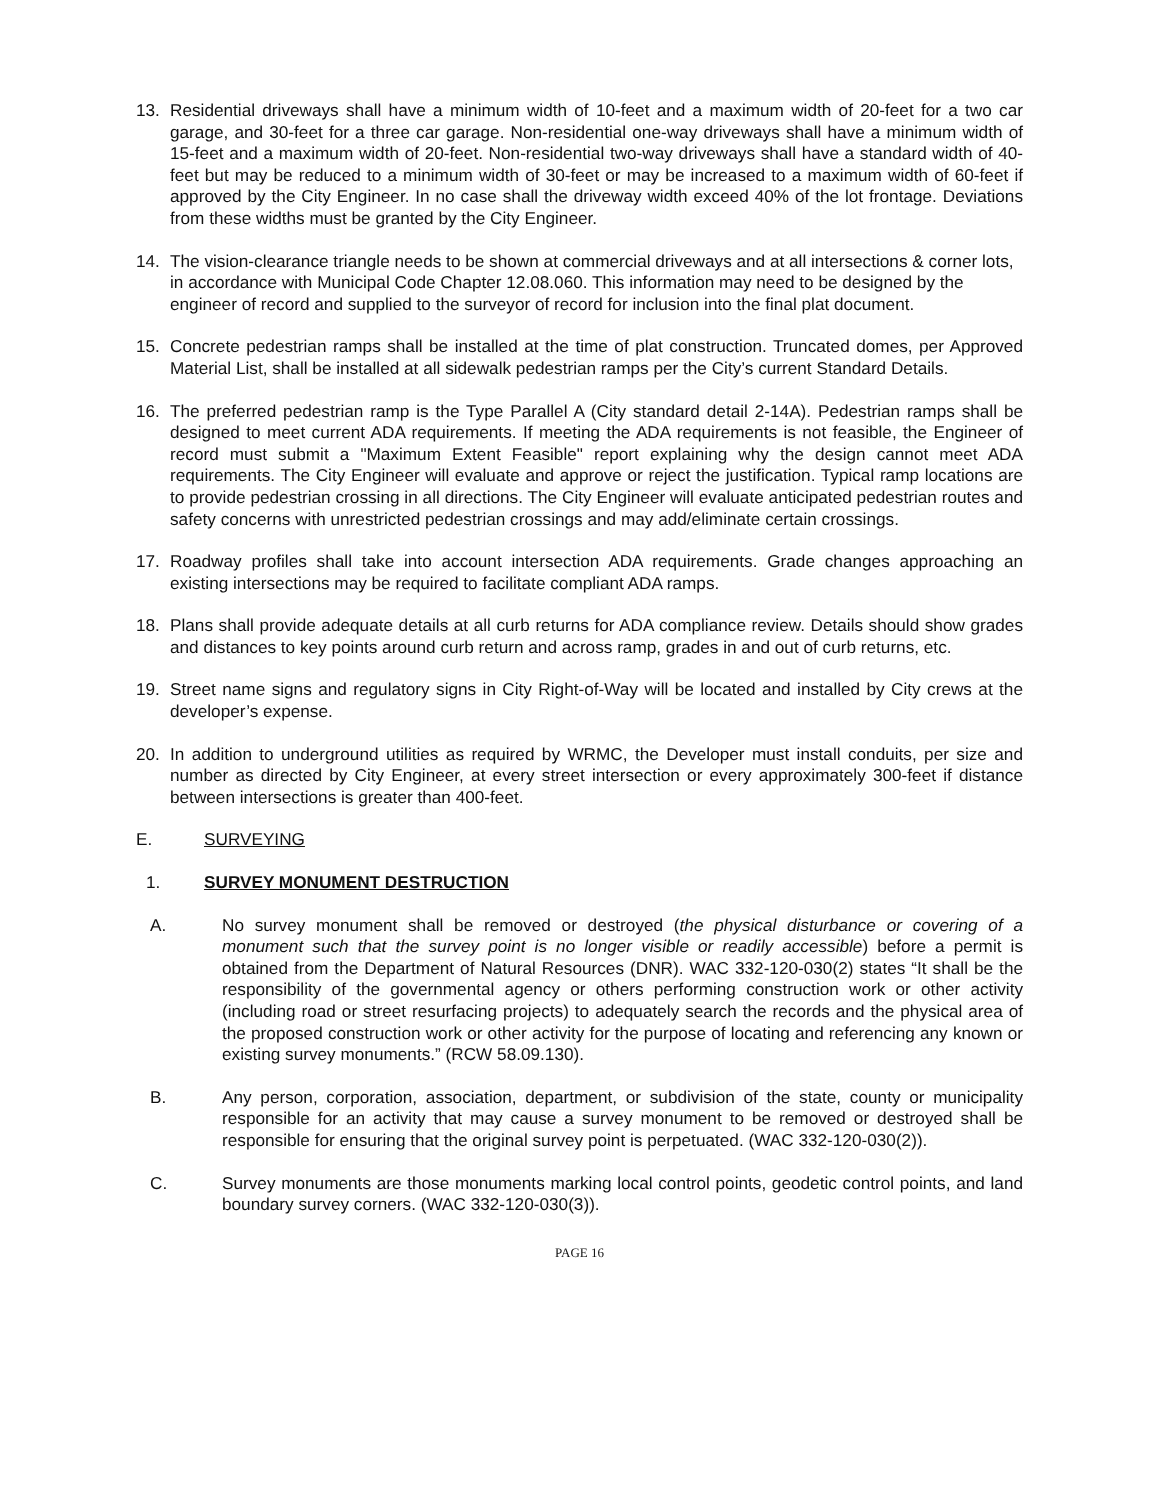13. Residential driveways shall have a minimum width of 10-feet and a maximum width of 20-feet for a two car garage, and 30-feet for a three car garage. Non-residential one-way driveways shall have a minimum width of 15-feet and a maximum width of 20-feet. Non-residential two-way driveways shall have a standard width of 40-feet but may be reduced to a minimum width of 30-feet or may be increased to a maximum width of 60-feet if approved by the City Engineer. In no case shall the driveway width exceed 40% of the lot frontage. Deviations from these widths must be granted by the City Engineer.
14. The vision-clearance triangle needs to be shown at commercial driveways and at all intersections & corner lots, in accordance with Municipal Code Chapter 12.08.060. This information may need to be designed by the engineer of record and supplied to the surveyor of record for inclusion into the final plat document.
15. Concrete pedestrian ramps shall be installed at the time of plat construction. Truncated domes, per Approved Material List, shall be installed at all sidewalk pedestrian ramps per the City’s current Standard Details.
16. The preferred pedestrian ramp is the Type Parallel A (City standard detail 2-14A). Pedestrian ramps shall be designed to meet current ADA requirements. If meeting the ADA requirements is not feasible, the Engineer of record must submit a "Maximum Extent Feasible" report explaining why the design cannot meet ADA requirements. The City Engineer will evaluate and approve or reject the justification. Typical ramp locations are to provide pedestrian crossing in all directions. The City Engineer will evaluate anticipated pedestrian routes and safety concerns with unrestricted pedestrian crossings and may add/eliminate certain crossings.
17. Roadway profiles shall take into account intersection ADA requirements. Grade changes approaching an existing intersections may be required to facilitate compliant ADA ramps.
18. Plans shall provide adequate details at all curb returns for ADA compliance review. Details should show grades and distances to key points around curb return and across ramp, grades in and out of curb returns, etc.
19. Street name signs and regulatory signs in City Right-of-Way will be located and installed by City crews at the developer’s expense.
20. In addition to underground utilities as required by WRMC, the Developer must install conduits, per size and number as directed by City Engineer, at every street intersection or every approximately 300-feet if distance between intersections is greater than 400-feet.
E. SURVEYING
1. SURVEY MONUMENT DESTRUCTION
A. No survey monument shall be removed or destroyed (the physical disturbance or covering of a monument such that the survey point is no longer visible or readily accessible) before a permit is obtained from the Department of Natural Resources (DNR). WAC 332-120-030(2) states “It shall be the responsibility of the governmental agency or others performing construction work or other activity (including road or street resurfacing projects) to adequately search the records and the physical area of the proposed construction work or other activity for the purpose of locating and referencing any known or existing survey monuments.” (RCW 58.09.130).
B. Any person, corporation, association, department, or subdivision of the state, county or municipality responsible for an activity that may cause a survey monument to be removed or destroyed shall be responsible for ensuring that the original survey point is perpetuated. (WAC 332-120-030(2)).
C. Survey monuments are those monuments marking local control points, geodetic control points, and land boundary survey corners. (WAC 332-120-030(3)).
PAGE 16